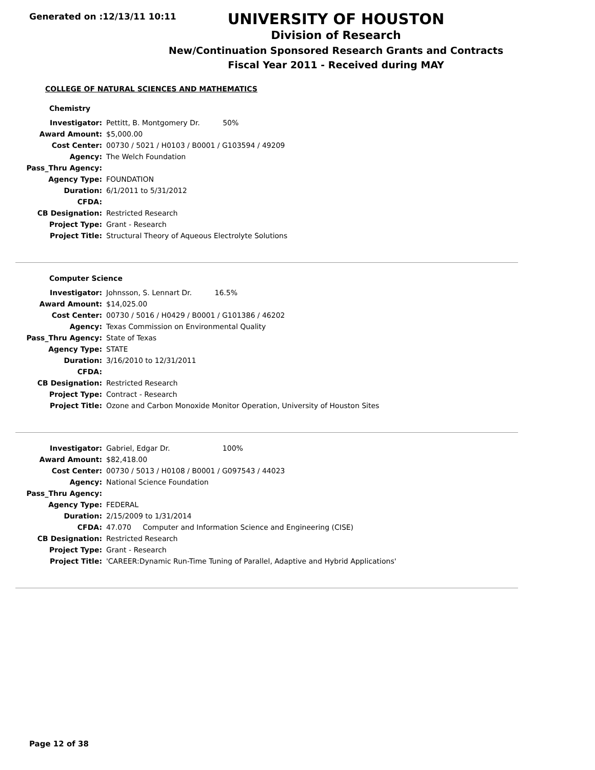Generated on :12/13/11 10:11
UNIVERSITY OF HOUSTON
Division of Research
New/Continuation Sponsored Research Grants and Contracts
Fiscal Year 2011 - Received during MAY
COLLEGE OF NATURAL SCIENCES AND MATHEMATICS
Chemistry
| Investigator: | Pettitt, B. Montgomery Dr. 50% |
| Award Amount: | $5,000.00 |
| Cost Center: | 00730 / 5021 / H0103 / B0001 / G103594 / 49209 |
| Agency: | The Welch Foundation |
| Pass_Thru Agency: | |
| Agency Type: | FOUNDATION |
| Duration: | 6/1/2011 to 5/31/2012 |
| CFDA: | |
| CB Designation: | Restricted Research |
| Project Type: | Grant - Research |
| Project Title: | Structural Theory of Aqueous Electrolyte Solutions |
Computer Science
| Investigator: | Johnsson, S. Lennart Dr. 16.5% |
| Award Amount: | $14,025.00 |
| Cost Center: | 00730 / 5016 / H0429 / B0001 / G101386 / 46202 |
| Agency: | Texas Commission on Environmental Quality |
| Pass_Thru Agency: | State of Texas |
| Agency Type: | STATE |
| Duration: | 3/16/2010 to 12/31/2011 |
| CFDA: | |
| CB Designation: | Restricted Research |
| Project Type: | Contract - Research |
| Project Title: | Ozone and Carbon Monoxide Monitor Operation, University of Houston Sites |
| Investigator: | Gabriel, Edgar Dr. 100% |
| Award Amount: | $82,418.00 |
| Cost Center: | 00730 / 5013 / H0108 / B0001 / G097543 / 44023 |
| Agency: | National Science Foundation |
| Pass_Thru Agency: | |
| Agency Type: | FEDERAL |
| Duration: | 2/15/2009 to 1/31/2014 |
| CFDA: | 47.070 Computer and Information Science and Engineering (CISE) |
| CB Designation: | Restricted Research |
| Project Type: | Grant - Research |
| Project Title: | 'CAREER:Dynamic Run-Time Tuning of Parallel, Adaptive and Hybrid Applications' |
Page 12 of 38